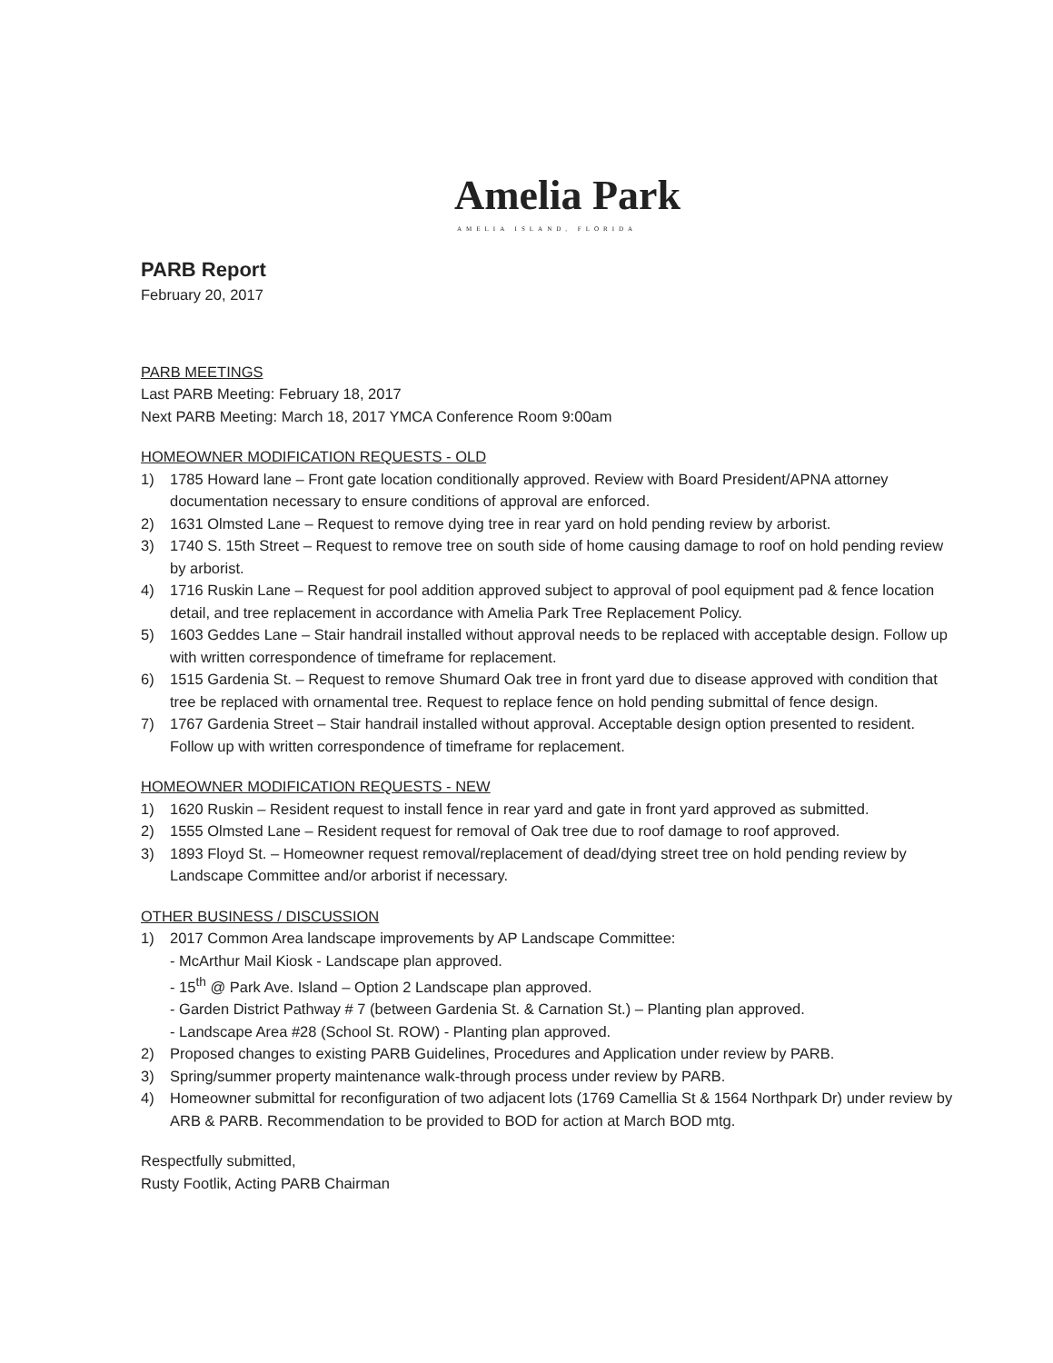Amelia Park
AMELIA ISLAND, FLORIDA
PARB Report
February 20, 2017
PARB MEETINGS
Last PARB Meeting: February 18, 2017
Next PARB Meeting: March 18, 2017 YMCA Conference Room 9:00am
HOMEOWNER MODIFICATION REQUESTS - OLD
1) 1785 Howard lane – Front gate location conditionally approved. Review with Board President/APNA attorney documentation necessary to ensure conditions of approval are enforced.
2) 1631 Olmsted Lane – Request to remove dying tree in rear yard on hold pending review by arborist.
3) 1740 S. 15th Street – Request to remove tree on south side of home causing damage to roof on hold pending review by arborist.
4) 1716 Ruskin Lane – Request for pool addition approved subject to approval of pool equipment pad & fence location detail, and tree replacement in accordance with Amelia Park Tree Replacement Policy.
5) 1603 Geddes Lane – Stair handrail installed without approval needs to be replaced with acceptable design. Follow up with written correspondence of timeframe for replacement.
6) 1515 Gardenia St. – Request to remove Shumard Oak tree in front yard due to disease approved with condition that tree be replaced with ornamental tree. Request to replace fence on hold pending submittal of fence design.
7) 1767 Gardenia Street – Stair handrail installed without approval. Acceptable design option presented to resident. Follow up with written correspondence of timeframe for replacement.
HOMEOWNER MODIFICATION REQUESTS - NEW
1) 1620 Ruskin – Resident request to install fence in rear yard and gate in front yard approved as submitted.
2) 1555 Olmsted Lane – Resident request for removal of Oak tree due to roof damage to roof approved.
3) 1893 Floyd St. – Homeowner request removal/replacement of dead/dying street tree on hold pending review by Landscape Committee and/or arborist if necessary.
OTHER BUSINESS / DISCUSSION
1) 2017 Common Area landscape improvements by AP Landscape Committee:
- McArthur Mail Kiosk - Landscape plan approved.
- 15<sup>th</sup> @ Park Ave. Island – Option 2 Landscape plan approved.
- Garden District Pathway # 7 (between Gardenia St. & Carnation St.) – Planting plan approved.
- Landscape Area #28 (School St. ROW) - Planting plan approved.
2) Proposed changes to existing PARB Guidelines, Procedures and Application under review by PARB.
3) Spring/summer property maintenance walk-through process under review by PARB.
4) Homeowner submittal for reconfiguration of two adjacent lots (1769 Camellia St & 1564 Northpark Dr) under review by ARB & PARB. Recommendation to be provided to BOD for action at March BOD mtg.
Respectfully submitted,
Rusty Footlik, Acting PARB Chairman